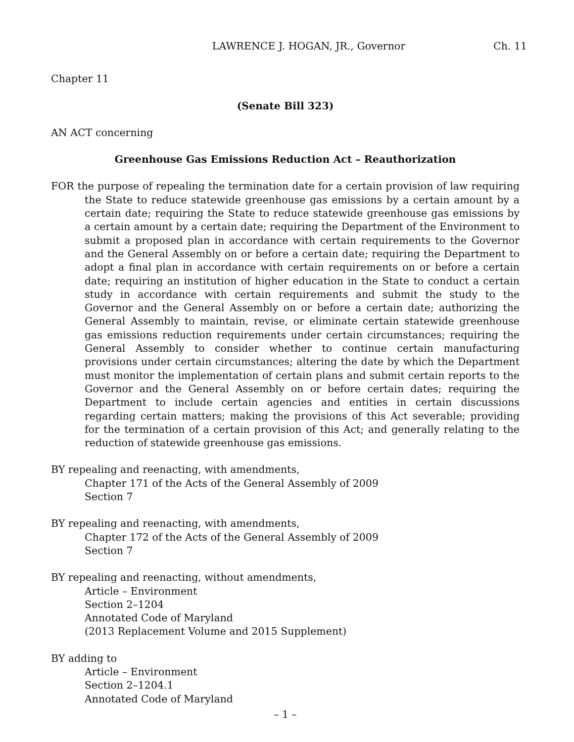LAWRENCE J. HOGAN, JR., Governor Ch. 11
Chapter 11
(Senate Bill 323)
AN ACT concerning
Greenhouse Gas Emissions Reduction Act – Reauthorization
FOR the purpose of repealing the termination date for a certain provision of law requiring the State to reduce statewide greenhouse gas emissions by a certain amount by a certain date; requiring the State to reduce statewide greenhouse gas emissions by a certain amount by a certain date; requiring the Department of the Environment to submit a proposed plan in accordance with certain requirements to the Governor and the General Assembly on or before a certain date; requiring the Department to adopt a final plan in accordance with certain requirements on or before a certain date; requiring an institution of higher education in the State to conduct a certain study in accordance with certain requirements and submit the study to the Governor and the General Assembly on or before a certain date; authorizing the General Assembly to maintain, revise, or eliminate certain statewide greenhouse gas emissions reduction requirements under certain circumstances; requiring the General Assembly to consider whether to continue certain manufacturing provisions under certain circumstances; altering the date by which the Department must monitor the implementation of certain plans and submit certain reports to the Governor and the General Assembly on or before certain dates; requiring the Department to include certain agencies and entities in certain discussions regarding certain matters; making the provisions of this Act severable; providing for the termination of a certain provision of this Act; and generally relating to the reduction of statewide greenhouse gas emissions.
BY repealing and reenacting, with amendments,
Chapter 171 of the Acts of the General Assembly of 2009
Section 7
BY repealing and reenacting, with amendments,
Chapter 172 of the Acts of the General Assembly of 2009
Section 7
BY repealing and reenacting, without amendments,
Article – Environment
Section 2–1204
Annotated Code of Maryland
(2013 Replacement Volume and 2015 Supplement)
BY adding to
Article – Environment
Section 2–1204.1
Annotated Code of Maryland
– 1 –